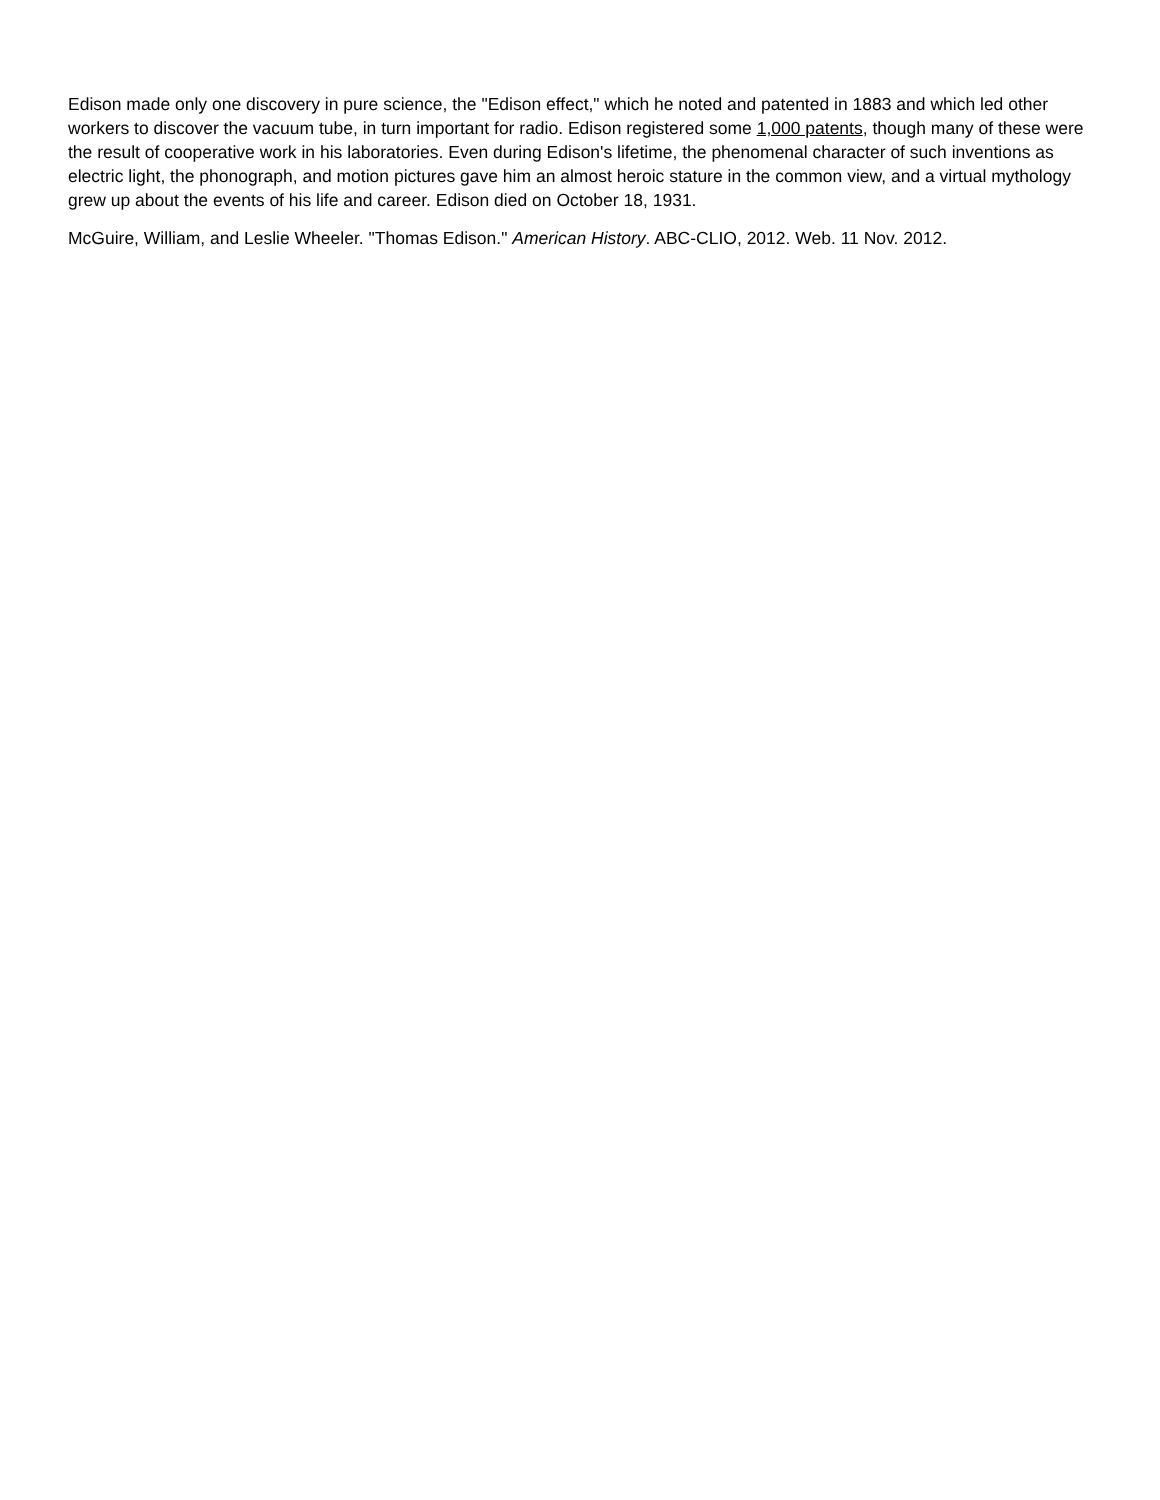Edison made only one discovery in pure science, the "Edison effect," which he noted and patented in 1883 and which led other workers to discover the vacuum tube, in turn important for radio. Edison registered some 1,000 patents, though many of these were the result of cooperative work in his laboratories. Even during Edison's lifetime, the phenomenal character of such inventions as electric light, the phonograph, and motion pictures gave him an almost heroic stature in the common view, and a virtual mythology grew up about the events of his life and career. Edison died on October 18, 1931.
McGuire, William, and Leslie Wheeler. "Thomas Edison." American History. ABC-CLIO, 2012. Web. 11 Nov. 2012.